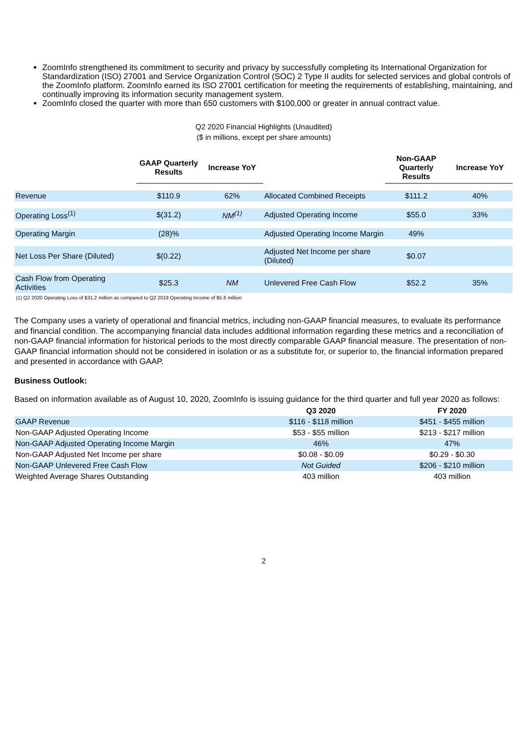ZoomInfo strengthened its commitment to security and privacy by successfully completing its International Organization for Standardization (ISO) 27001 and Service Organization Control (SOC) 2 Type II audits for selected services and global controls of the ZoomInfo platform. ZoomInfo earned its ISO 27001 certification for meeting the requirements of establishing, maintaining, and continually improving its information security management system.
ZoomInfo closed the quarter with more than 650 customers with $100,000 or greater in annual contract value.
Q2 2020 Financial Highlights (Unaudited)
($ in millions, except per share amounts)
| | GAAP Quarterly Results | Increase YoY | | Non-GAAP Quarterly Results | Increase YoY |
| --- | --- | --- | --- | --- | --- |
| Revenue | $110.9 | 62% | Allocated Combined Receipts | $111.2 | 40% |
| Operating Loss<sup>(1)</sup> | $(31.2) | NM<sup>(1)</sup> | Adjusted Operating Income | $55.0 | 33% |
| Operating Margin | (28)% | | Adjusted Operating Income Margin | 49% | |
| Net Loss Per Share (Diluted) | $(0.22) | | Adjusted Net Income per share (Diluted) | $0.07 | |
| Cash Flow from Operating Activities | $25.3 | NM | Unlevered Free Cash Flow | $52.2 | 35% |
(1) Q2 2020 Operating Loss of $31.2 million as compared to Q2 2019 Operating Income of $5.6 million
The Company uses a variety of operational and financial metrics, including non-GAAP financial measures, to evaluate its performance and financial condition. The accompanying financial data includes additional information regarding these metrics and a reconciliation of non-GAAP financial information for historical periods to the most directly comparable GAAP financial measure. The presentation of non-GAAP financial information should not be considered in isolation or as a substitute for, or superior to, the financial information prepared and presented in accordance with GAAP.
Business Outlook:
Based on information available as of August 10, 2020, ZoomInfo is issuing guidance for the third quarter and full year 2020 as follows:
| | Q3 2020 | FY 2020 |
| --- | --- | --- |
| GAAP Revenue | $116 - $118 million | $451 - $455 million |
| Non-GAAP Adjusted Operating Income | $53 - $55 million | $213 - $217 million |
| Non-GAAP Adjusted Operating Income Margin | 46% | 47% |
| Non-GAAP Adjusted Net Income per share | $0.08 - $0.09 | $0.29 - $0.30 |
| Non-GAAP Unlevered Free Cash Flow | Not Guided | $206 - $210 million |
| Weighted Average Shares Outstanding | 403 million | 403 million |
2